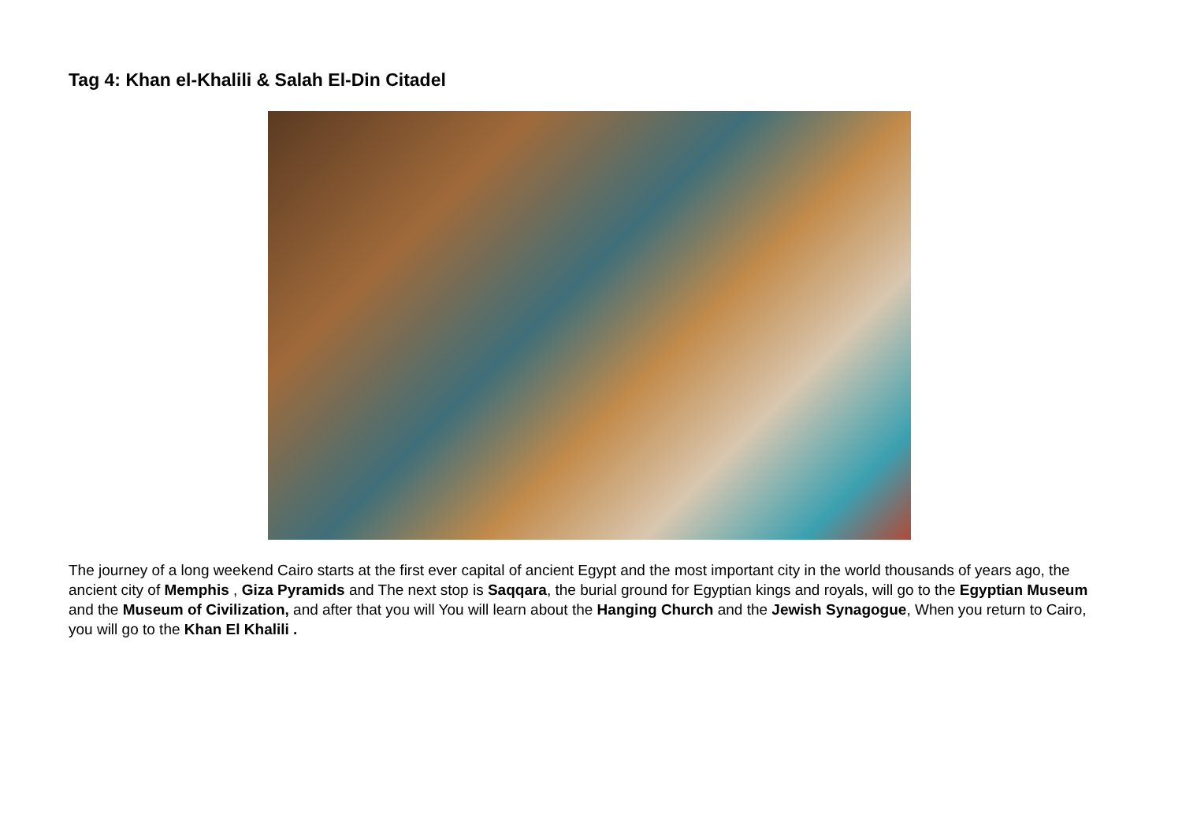Tag 4: Khan el-Khalili & Salah El-Din Citadel
The journey of a long weekend Cairo starts at the first ever capital of ancient Egypt and the most important city in the world thousands of years ago, the ancient city of Memphis , Giza Pyramids and The next stop is Saqqara, the burial ground for Egyptian kings and royals, will go to the Egyptian Museum and the Museum of Civilization, and after that you will You will learn about the Hanging Church and the Jewish Synagogue, When you return to Cairo, you will go to the Khan El Khalili .